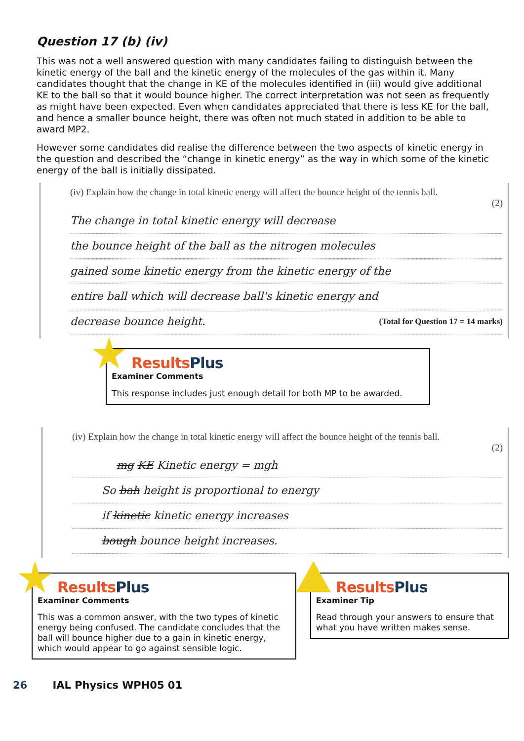Question 17 (b) (iv)
This was not a well answered question with many candidates failing to distinguish between the kinetic energy of the ball and the kinetic energy of the molecules of the gas within it. Many candidates thought that the change in KE of the molecules identified in (iii) would give additional KE to the ball so that it would bounce higher. The correct interpretation was not seen as frequently as might have been expected. Even when candidates appreciated that there is less KE for the ball, and hence a smaller bounce height, there was often not much stated in addition to be able to award MP2.
However some candidates did realise the difference between the two aspects of kinetic energy in the question and described the “change in kinetic energy” as the way in which some of the kinetic energy of the ball is initially dissipated.
(iv) Explain how the change in total kinetic energy will affect the bounce height of the tennis ball.
(2)
The change in total kinetic energy will decrease
the bounce height of the ball as the nitrogen molecules
gained some kinetic energy from the kinetic energy of the
entire ball which will decrease ball's kinetic energy and
decrease bounce height. (Total for Question 17 = 14 marks)
ResultsPlus
Examiner Comments
This response includes just enough detail for both MP to be awarded.
(iv) Explain how the change in total kinetic energy will affect the bounce height of the tennis ball.
(2)
mg KE Kinetic energy = mgh
So bah height is proportional to energy
if kinetic kinetic energy increases
bough bounce height increases.
ResultsPlus
Examiner Comments
This was a common answer, with the two types of kinetic energy being confused. The candidate concludes that the ball will bounce higher due to a gain in kinetic energy, which would appear to go against sensible logic.
ResultsPlus
Examiner Tip
Read through your answers to ensure that what you have written makes sense.
26 IAL Physics WPH05 01